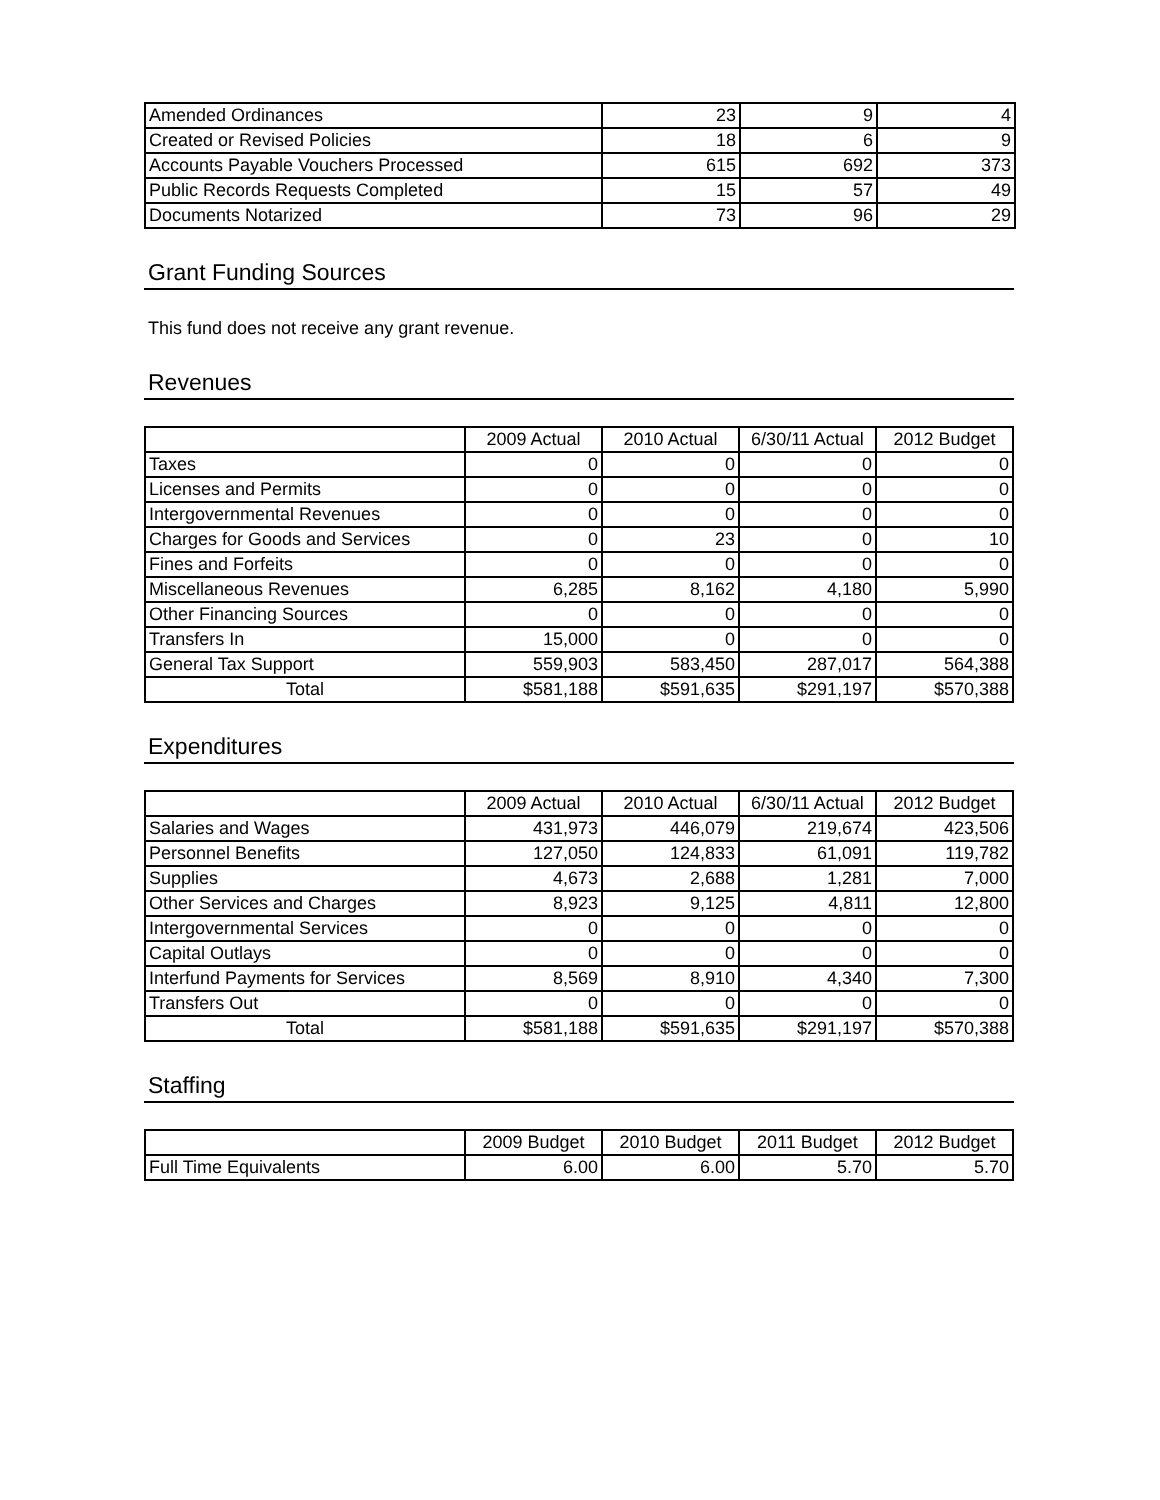| Amended Ordinances | 23 | 9 | 4 |
| Created or Revised Policies | 18 | 6 | 9 |
| Accounts Payable Vouchers Processed | 615 | 692 | 373 |
| Public Records Requests Completed | 15 | 57 | 49 |
| Documents Notarized | 73 | 96 | 29 |
Grant Funding Sources
This fund does not receive any grant revenue.
Revenues
| | 2009 Actual | 2010 Actual | 6/30/11 Actual | 2012 Budget |
| --- | --- | --- | --- | --- |
| Taxes | 0 | 0 | 0 | 0 |
| Licenses and Permits | 0 | 0 | 0 | 0 |
| Intergovernmental Revenues | 0 | 0 | 0 | 0 |
| Charges for Goods and Services | 0 | 23 | 0 | 10 |
| Fines and Forfeits | 0 | 0 | 0 | 0 |
| Miscellaneous Revenues | 6,285 | 8,162 | 4,180 | 5,990 |
| Other Financing Sources | 0 | 0 | 0 | 0 |
| Transfers In | 15,000 | 0 | 0 | 0 |
| General Tax Support | 559,903 | 583,450 | 287,017 | 564,388 |
| Total | $581,188 | $591,635 | $291,197 | $570,388 |
Expenditures
| | 2009 Actual | 2010 Actual | 6/30/11 Actual | 2012 Budget |
| --- | --- | --- | --- | --- |
| Salaries and Wages | 431,973 | 446,079 | 219,674 | 423,506 |
| Personnel Benefits | 127,050 | 124,833 | 61,091 | 119,782 |
| Supplies | 4,673 | 2,688 | 1,281 | 7,000 |
| Other Services and Charges | 8,923 | 9,125 | 4,811 | 12,800 |
| Intergovernmental Services | 0 | 0 | 0 | 0 |
| Capital Outlays | 0 | 0 | 0 | 0 |
| Interfund Payments for Services | 8,569 | 8,910 | 4,340 | 7,300 |
| Transfers Out | 0 | 0 | 0 | 0 |
| Total | $581,188 | $591,635 | $291,197 | $570,388 |
Staffing
| | 2009 Budget | 2010 Budget | 2011 Budget | 2012 Budget |
| --- | --- | --- | --- | --- |
| Full Time Equivalents | 6.00 | 6.00 | 5.70 | 5.70 |